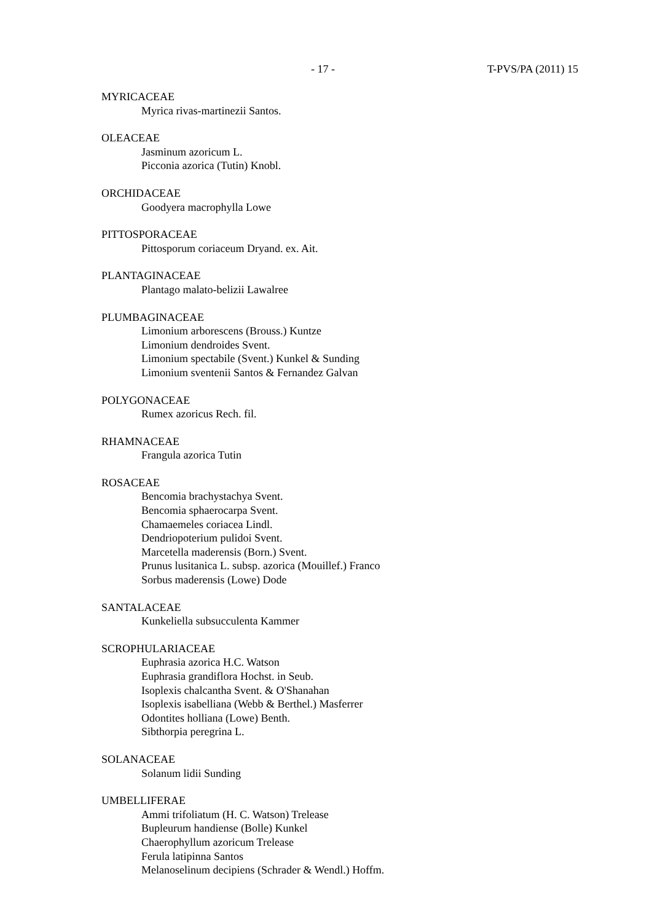- 17 - T-PVS/PA (2011) 15
MYRICACEAE
Myrica rivas-martinezii Santos.
OLEACEAE
Jasminum azoricum L.
Picconia azorica (Tutin) Knobl.
ORCHIDACEAE
Goodyera macrophylla Lowe
PITTOSPORACEAE
Pittosporum coriaceum Dryand. ex. Ait.
PLANTAGINACEAE
Plantago malato-belizii Lawalree
PLUMBAGINACEAE
Limonium arborescens (Brouss.) Kuntze
Limonium dendroides Svent.
Limonium spectabile (Svent.) Kunkel & Sunding
Limonium sventenii Santos & Fernandez Galvan
POLYGONACEAE
Rumex azoricus Rech. fil.
RHAMNACEAE
Frangula azorica Tutin
ROSACEAE
Bencomia brachystachya Svent.
Bencomia sphaerocarpa Svent.
Chamaemeles coriacea Lindl.
Dendriopoterium pulidoi Svent.
Marcetella maderensis (Born.) Svent.
Prunus lusitanica L. subsp. azorica (Mouillef.) Franco
Sorbus maderensis (Lowe) Dode
SANTALACEAE
Kunkeliella subsucculenta Kammer
SCROPHULARIACEAE
Euphrasia azorica H.C. Watson
Euphrasia grandiflora Hochst. in Seub.
Isoplexis chalcantha Svent. & O'Shanahan
Isoplexis isabelliana (Webb & Berthel.) Masferrer
Odontites holliana (Lowe) Benth.
Sibthorpia peregrina L.
SOLANACEAE
Solanum lidii Sunding
UMBELLIFERAE
Ammi trifoliatum (H. C. Watson) Trelease
Bupleurum handiense (Bolle) Kunkel
Chaerophyllum azoricum Trelease
Ferula latipinna Santos
Melanoselinum decipiens (Schrader & Wendl.) Hoffm.